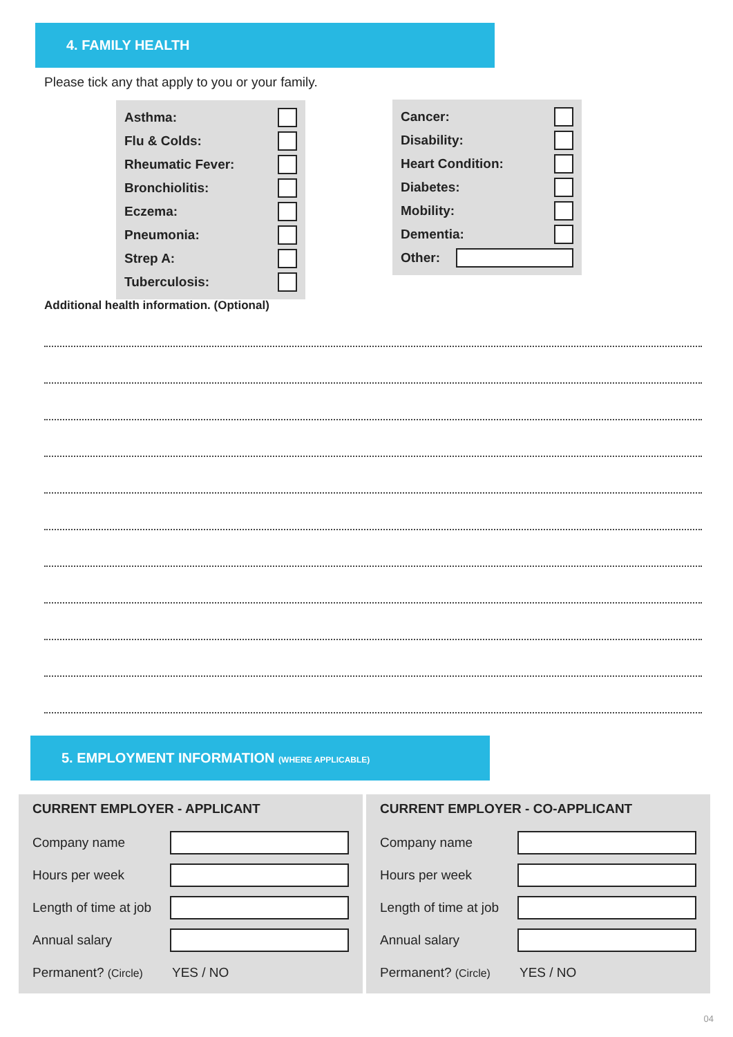4. FAMILY HEALTH
Please tick any that apply to you or your family.
Asthma:
Flu & Colds:
Rheumatic Fever:
Bronchiolitis:
Eczema:
Pneumonia:
Strep A:
Tuberculosis:
Cancer:
Disability:
Heart Condition:
Diabetes:
Mobility:
Dementia:
Other:
Additional health information. (Optional)
5. EMPLOYMENT INFORMATION (WHERE APPLICABLE)
CURRENT EMPLOYER - APPLICANT
Company name
Hours per week
Length of time at job
Annual salary
Permanent? (Circle) YES / NO
CURRENT EMPLOYER - CO-APPLICANT
Company name
Hours per week
Length of time at job
Annual salary
Permanent? (Circle) YES / NO
04